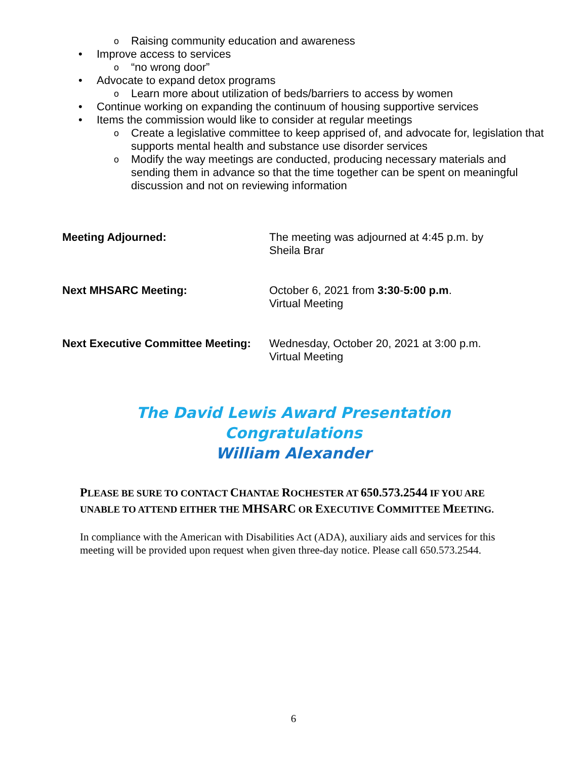o Raising community education and awareness
• Improve access to services
o “no wrong door”
• Advocate to expand detox programs
o Learn more about utilization of beds/barriers to access by women
• Continue working on expanding the continuum of housing supportive services
• Items the commission would like to consider at regular meetings
o Create a legislative committee to keep apprised of, and advocate for, legislation that supports mental health and substance use disorder services
o Modify the way meetings are conducted, producing necessary materials and sending them in advance so that the time together can be spent on meaningful discussion and not on reviewing information
Meeting Adjourned: The meeting was adjourned at 4:45 p.m. by
Sheila Brar
Next MHSARC Meeting: October 6, 2021 from 3:30-5:00 p.m.
Virtual Meeting
Next Executive Committee Meeting:
Wednesday, October 20, 2021 at 3:00 p.m.
Virtual Meeting
The David Lewis Award Presentation
Congratulations
William Alexander
PLEASE BE SURE TO CONTACT CHANTAE ROCHESTER AT 650.573.2544 IF YOU ARE UNABLE TO ATTEND EITHER THE MHSARC OR EXECUTIVE COMMITTEE MEETING.
In compliance with the American with Disabilities Act (ADA), auxiliary aids and services for this meeting will be provided upon request when given three-day notice. Please call 650.573.2544.
6